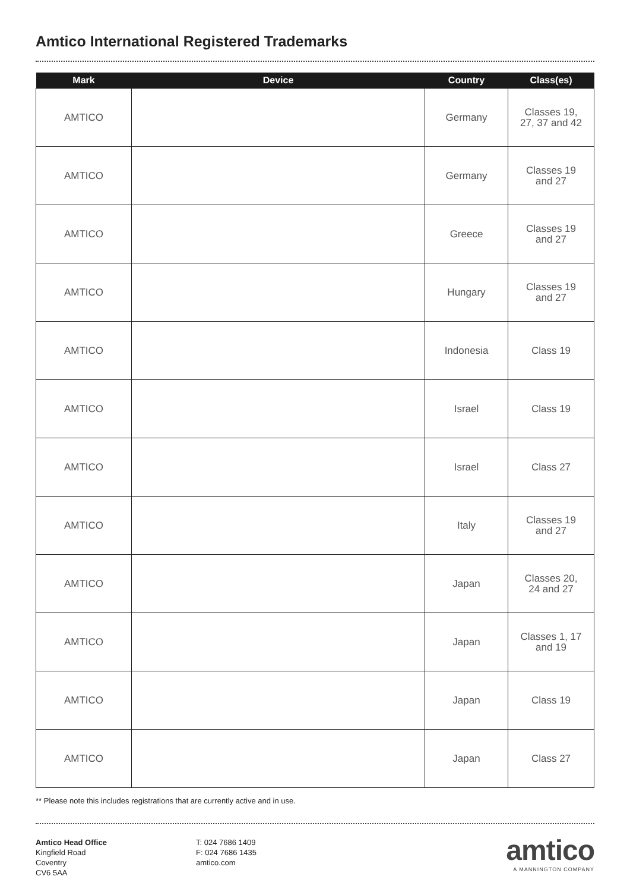Amtico International Registered Trademarks
| Mark | Device | Country | Class(es) |
| --- | --- | --- | --- |
| AMTICO | | Germany | Classes 19, 27, 37 and 42 |
| AMTICO | | Germany | Classes 19 and 27 |
| AMTICO | | Greece | Classes 19 and 27 |
| AMTICO | | Hungary | Classes 19 and 27 |
| AMTICO | | Indonesia | Class 19 |
| AMTICO | | Israel | Class 19 |
| AMTICO | | Israel | Class 27 |
| AMTICO | | Italy | Classes 19 and 27 |
| AMTICO | | Japan | Classes 20, 24 and 27 |
| AMTICO | | Japan | Classes 1, 17 and 19 |
| AMTICO | | Japan | Class 19 |
| AMTICO | | Japan | Class 27 |
** Please note this includes registrations that are currently active and in use.
Amtico Head Office
Kingfield Road
Coventry
CV6 5AA
T: 024 7686 1409
F: 024 7686 1435
amtico.com
amtico
A MANNINGTON COMPANY